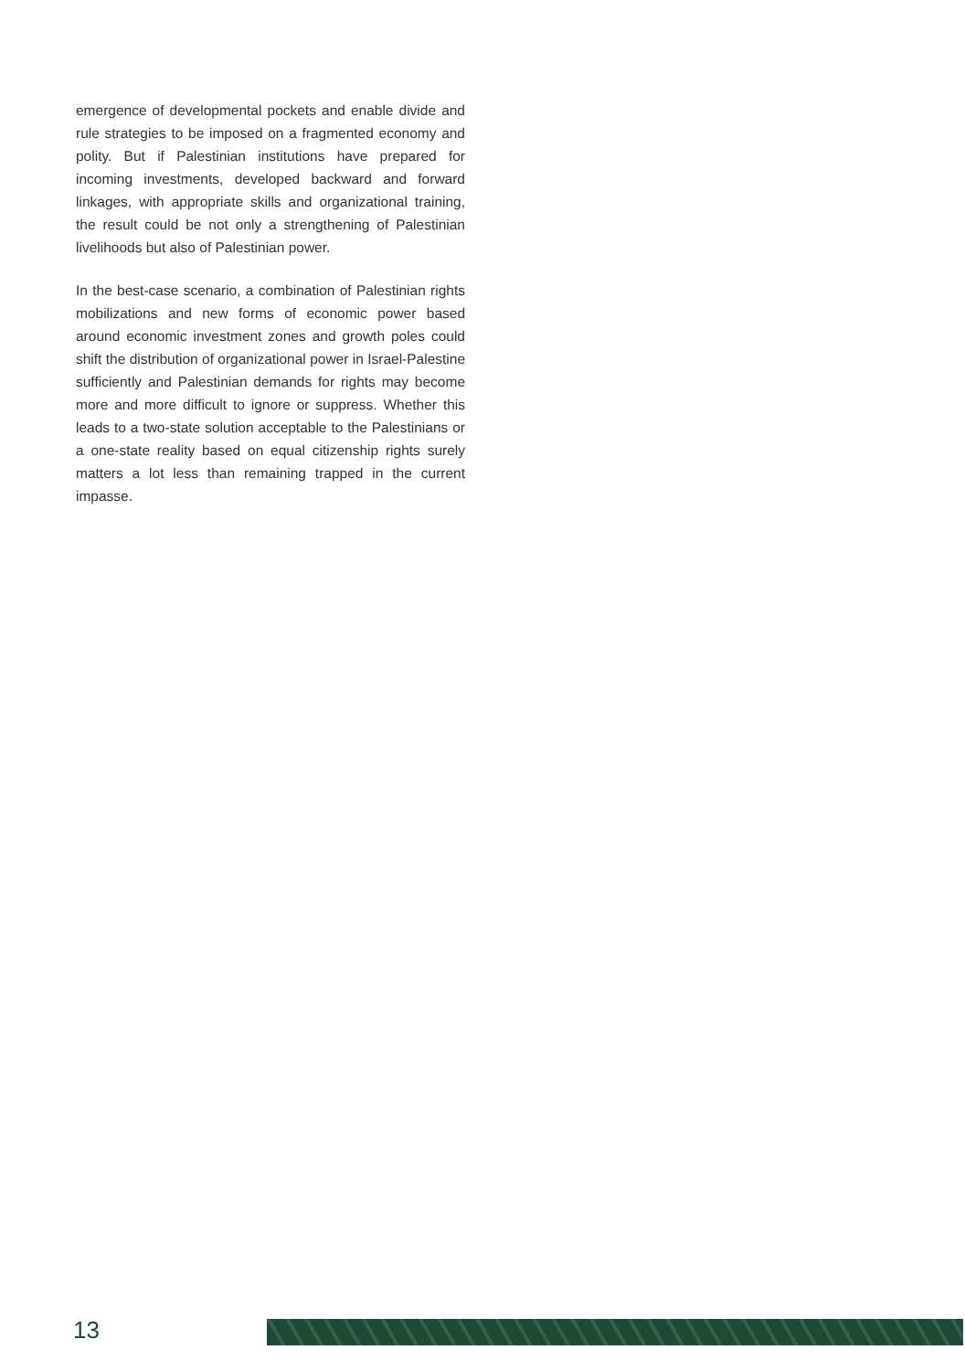emergence of developmental pockets and enable divide and rule strategies to be imposed on a fragmented economy and polity. But if Palestinian institutions have prepared for incoming investments, developed backward and forward linkages, with appropriate skills and organizational training, the result could be not only a strengthening of Palestinian livelihoods but also of Palestinian power.
In the best-case scenario, a combination of Palestinian rights mobilizations and new forms of economic power based around economic investment zones and growth poles could shift the distribution of organizational power in Israel-Palestine sufficiently and Palestinian demands for rights may become more and more difficult to ignore or suppress. Whether this leads to a two-state solution acceptable to the Palestinians or a one-state reality based on equal citizenship rights surely matters a lot less than remaining trapped in the current impasse.
13